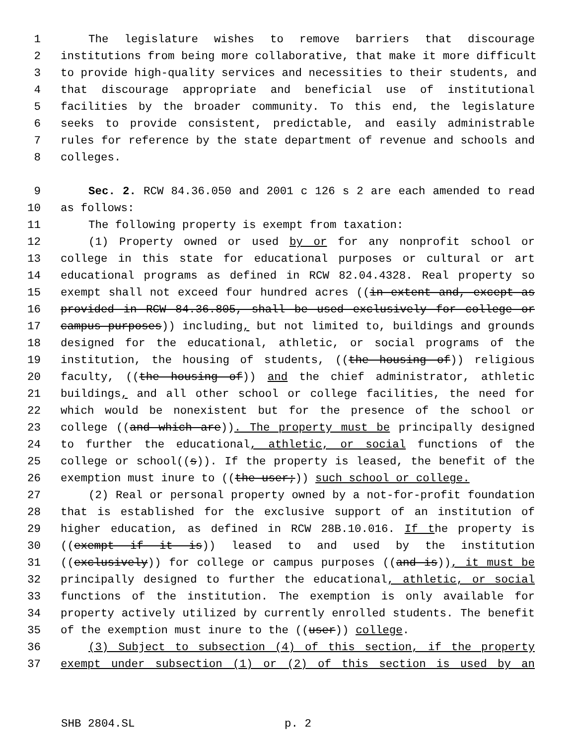1 The legislature wishes to remove barriers that discourage
2 institutions from being more collaborative, that make it more difficult
3 to provide high-quality services and necessities to their students, and
4 that discourage appropriate and beneficial use of institutional
5 facilities by the broader community. To this end, the legislature
6 seeks to provide consistent, predictable, and easily administrable
7 rules for reference by the state department of revenue and schools and
8 colleges.
9 Sec. 2. RCW 84.36.050 and 2001 c 126 s 2 are each amended to read
10 as follows:
11 The following property is exempt from taxation:
12 (1) Property owned or used by or for any nonprofit school or
13 college in this state for educational purposes or cultural or art
14 educational programs as defined in RCW 82.04.4328. Real property so
15 exempt shall not exceed four hundred acres ((in extent and, except as
16 provided in RCW 84.36.805, shall be used exclusively for college or
17 campus purposes)) including, but not limited to, buildings and grounds
18 designed for the educational, athletic, or social programs of the
19 institution, the housing of students, ((the housing of)) religious
20 faculty, ((the housing of)) and the chief administrator, athletic
21 buildings, and all other school or college facilities, the need for
22 which would be nonexistent but for the presence of the school or
23 college ((and which are)). The property must be principally designed
24 to further the educational, athletic, or social functions of the
25 college or school((s)). If the property is leased, the benefit of the
26 exemption must inure to ((the user;)) such school or college.
27 (2) Real or personal property owned by a not-for-profit foundation
28 that is established for the exclusive support of an institution of
29 higher education, as defined in RCW 28B.10.016. If the property is
30 ((exempt if it is)) leased to and used by the institution
31 ((exclusively)) for college or campus purposes ((and is)), it must be
32 principally designed to further the educational, athletic, or social
33 functions of the institution. The exemption is only available for
34 property actively utilized by currently enrolled students. The benefit
35 of the exemption must inure to the ((user)) college.
36 (3) Subject to subsection (4) of this section, if the property
37 exempt under subsection (1) or (2) of this section is used by an
SHB 2804.SL p. 2